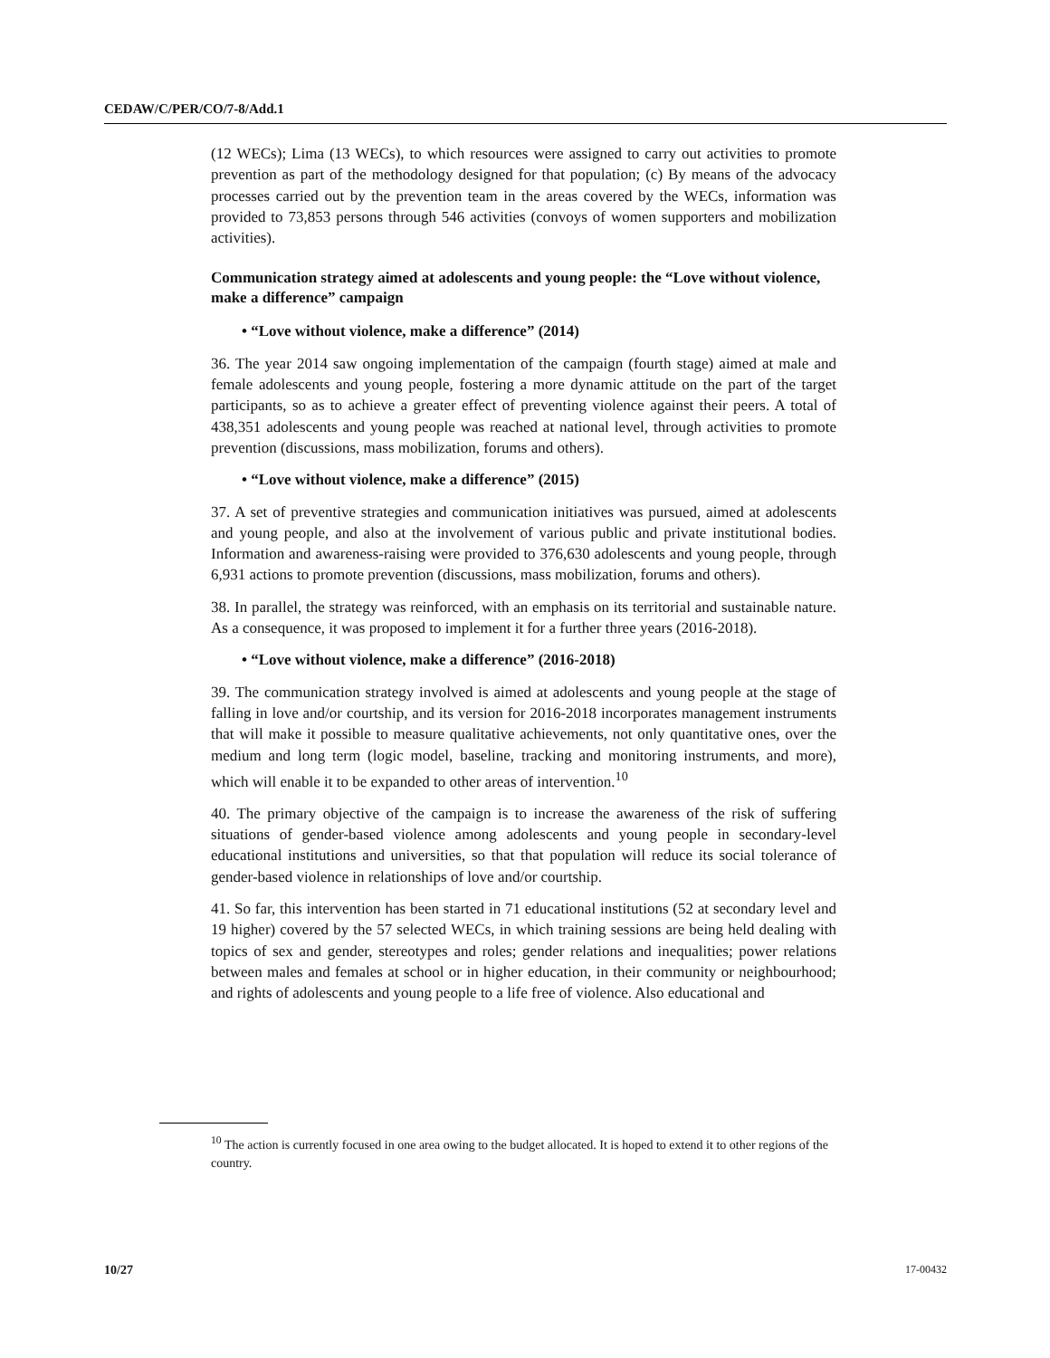CEDAW/C/PER/CO/7-8/Add.1
(12 WECs); Lima (13 WECs), to which resources were assigned to carry out activities to promote prevention as part of the methodology designed for that population; (c) By means of the advocacy processes carried out by the prevention team in the areas covered by the WECs, information was provided to 73,853 persons through 546 activities (convoys of women supporters and mobilization activities).
Communication strategy aimed at adolescents and young people: the “Love without violence, make a difference” campaign
• “Love without violence, make a difference” (2014)
36. The year 2014 saw ongoing implementation of the campaign (fourth stage) aimed at male and female adolescents and young people, fostering a more dynamic attitude on the part of the target participants, so as to achieve a greater effect of preventing violence against their peers. A total of 438,351 adolescents and young people was reached at national level, through activities to promote prevention (discussions, mass mobilization, forums and others).
• “Love without violence, make a difference” (2015)
37. A set of preventive strategies and communication initiatives was pursued, aimed at adolescents and young people, and also at the involvement of various public and private institutional bodies. Information and awareness-raising were provided to 376,630 adolescents and young people, through 6,931 actions to promote prevention (discussions, mass mobilization, forums and others).
38. In parallel, the strategy was reinforced, with an emphasis on its territorial and sustainable nature. As a consequence, it was proposed to implement it for a further three years (2016-2018).
• “Love without violence, make a difference” (2016-2018)
39. The communication strategy involved is aimed at adolescents and young people at the stage of falling in love and/or courtship, and its version for 2016-2018 incorporates management instruments that will make it possible to measure qualitative achievements, not only quantitative ones, over the medium and long term (logic model, baseline, tracking and monitoring instruments, and more), which will enable it to be expanded to other areas of intervention.<sup>10</sup>
40. The primary objective of the campaign is to increase the awareness of the risk of suffering situations of gender-based violence among adolescents and young people in secondary-level educational institutions and universities, so that that population will reduce its social tolerance of gender-based violence in relationships of love and/or courtship.
41. So far, this intervention has been started in 71 educational institutions (52 at secondary level and 19 higher) covered by the 57 selected WECs, in which training sessions are being held dealing with topics of sex and gender, stereotypes and roles; gender relations and inequalities; power relations between males and females at school or in higher education, in their community or neighbourhood; and rights of adolescents and young people to a life free of violence. Also educational and
<sup>10</sup> The action is currently focused in one area owing to the budget allocated. It is hoped to extend it to other regions of the country.
10/27 17-00432